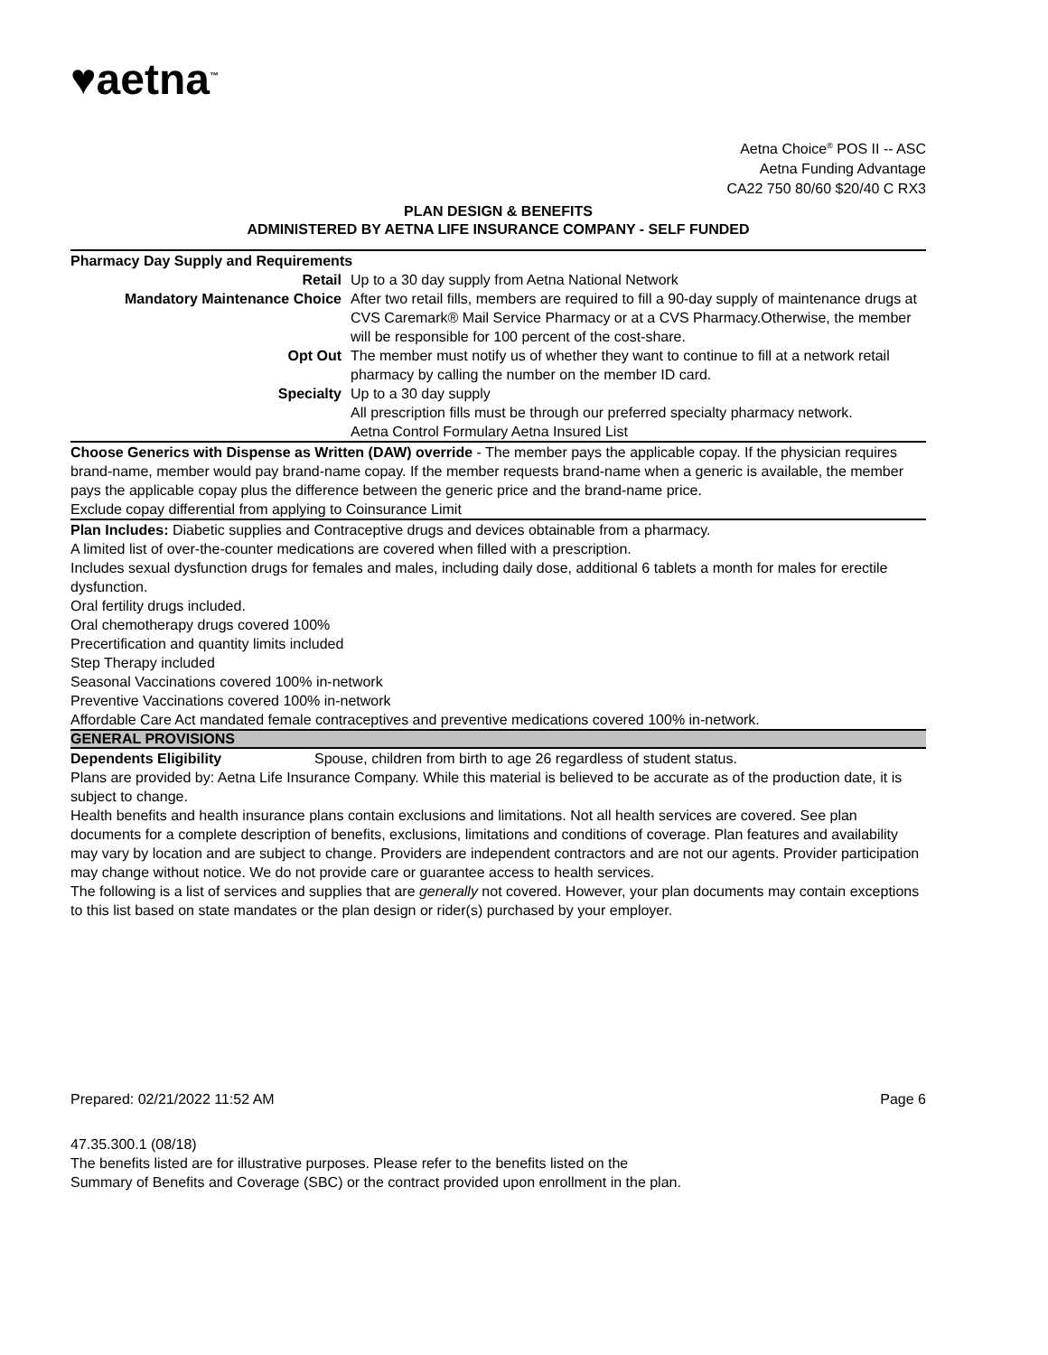♥aetna<sup>™</sup>
Aetna Choice<sup>®</sup> POS II -- ASC
Aetna Funding Advantage
CA22 750 80/60 $20/40 C RX3
PLAN DESIGN & BENEFITS
ADMINISTERED BY AETNA LIFE INSURANCE COMPANY - SELF FUNDED
Pharmacy Day Supply and Requirements
| Retail | Up to a 30 day supply from Aetna National Network |
| Mandatory Maintenance Choice | After two retail fills, members are required to fill a 90-day supply of maintenance drugs at CVS Caremark® Mail Service Pharmacy or at a CVS Pharmacy.Otherwise, the member will be responsible for 100 percent of the cost-share. |
| Opt Out | The member must notify us of whether they want to continue to fill at a network retail pharmacy by calling the number on the member ID card. |
| Specialty | Up to a 30 day supply All prescription fills must be through our preferred specialty pharmacy network. Aetna Control Formulary Aetna Insured List |
Choose Generics with Dispense as Written (DAW) override - The member pays the applicable copay. If the physician requires brand-name, member would pay brand-name copay. If the member requests brand-name when a generic is available, the member pays the applicable copay plus the difference between the generic price and the brand-name price.
Exclude copay differential from applying to Coinsurance Limit
Plan Includes: Diabetic supplies and Contraceptive drugs and devices obtainable from a pharmacy.
A limited list of over-the-counter medications are covered when filled with a prescription.
Includes sexual dysfunction drugs for females and males, including daily dose, additional 6 tablets a month for males for erectile dysfunction.
Oral fertility drugs included.
Oral chemotherapy drugs covered 100%
Precertification and quantity limits included
Step Therapy included
Seasonal Vaccinations covered 100% in-network
Preventive Vaccinations covered 100% in-network
Affordable Care Act mandated female contraceptives and preventive medications covered 100% in-network.
GENERAL PROVISIONS
| Dependents Eligibility | Spouse, children from birth to age 26 regardless of student status. |
Plans are provided by: Aetna Life Insurance Company. While this material is believed to be accurate as of the production date, it is subject to change.
Health benefits and health insurance plans contain exclusions and limitations. Not all health services are covered. See plan documents for a complete description of benefits, exclusions, limitations and conditions of coverage. Plan features and availability may vary by location and are subject to change. Providers are independent contractors and are not our agents. Provider participation may change without notice. We do not provide care or guarantee access to health services.
The following is a list of services and supplies that are generally not covered. However, your plan documents may contain exceptions to this list based on state mandates or the plan design or rider(s) purchased by your employer.
Prepared: 02/21/2022 11:52 AM Page 6
47.35.300.1 (08/18)
The benefits listed are for illustrative purposes. Please refer to the benefits listed on the
Summary of Benefits and Coverage (SBC) or the contract provided upon enrollment in the plan.